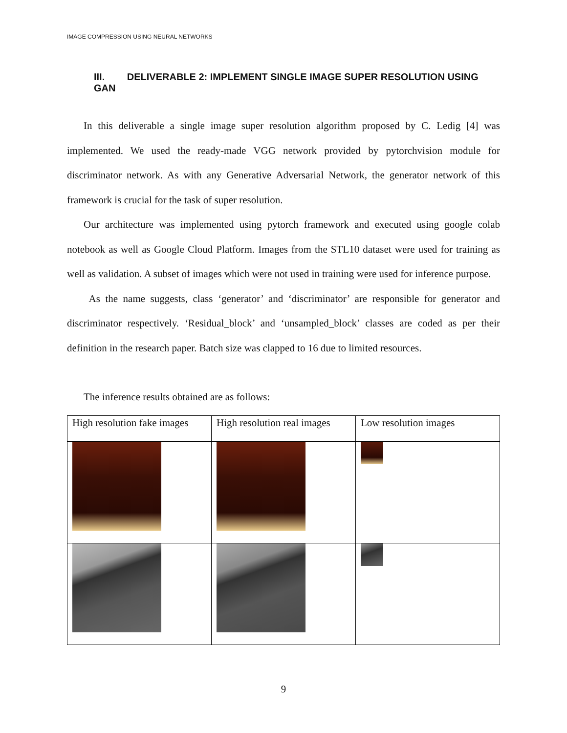IMAGE COMPRESSION USING NEURAL NETWORKS
III. DELIVERABLE 2: IMPLEMENT SINGLE IMAGE SUPER RESOLUTION USING GAN
In this deliverable a single image super resolution algorithm proposed by C. Ledig [4] was implemented. We used the ready-made VGG network provided by pytorchvision module for discriminator network. As with any Generative Adversarial Network, the generator network of this framework is crucial for the task of super resolution.
Our architecture was implemented using pytorch framework and executed using google colab notebook as well as Google Cloud Platform. Images from the STL10 dataset were used for training as well as validation. A subset of images which were not used in training were used for inference purpose.
As the name suggests, class ‘generator’ and ‘discriminator’ are responsible for generator and discriminator respectively. ‘Residual_block’ and ‘unsampled_block’ classes are coded as per their definition in the research paper. Batch size was clapped to 16 due to limited resources.
The inference results obtained are as follows:
| High resolution fake images | High resolution real images | Low resolution images |
9